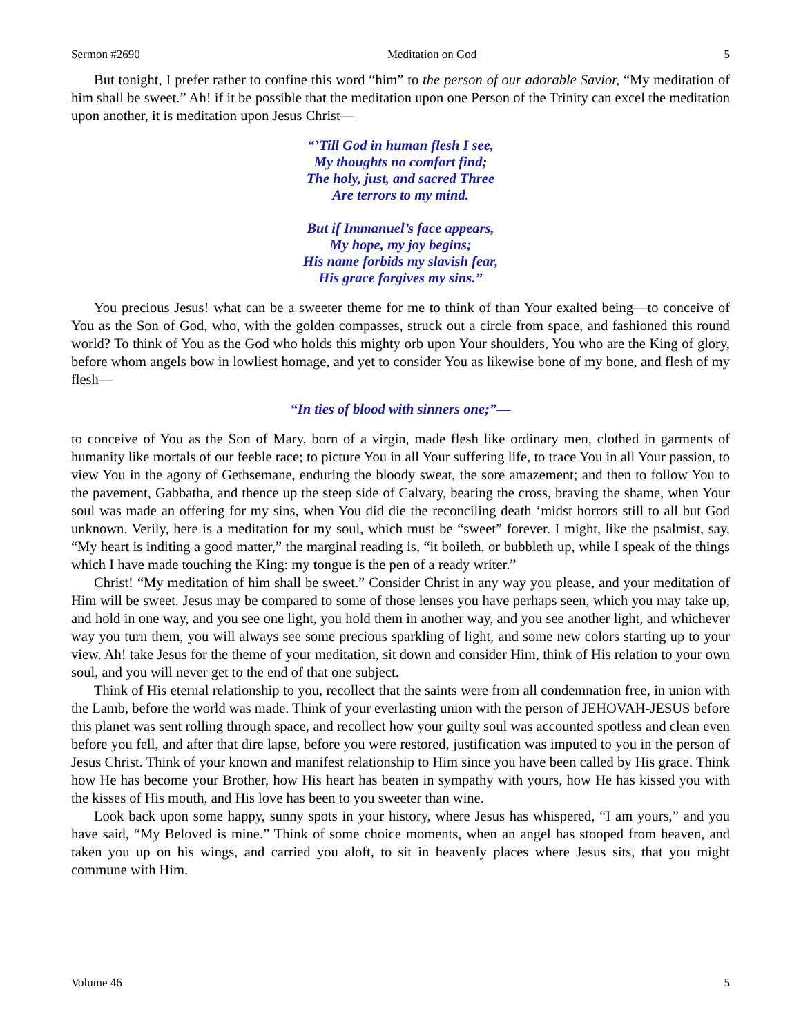Sermon #2690 Meditation on God 5
But tonight, I prefer rather to confine this word “him” to the person of our adorable Savior, “My meditation of him shall be sweet.” Ah! if it be possible that the meditation upon one Person of the Trinity can excel the meditation upon another, it is meditation upon Jesus Christ—
“’Till God in human flesh I see,
My thoughts no comfort find;
The holy, just, and sacred Three
Are terrors to my mind.
But if Immanuel’s face appears,
My hope, my joy begins;
His name forbids my slavish fear,
His grace forgives my sins.”
You precious Jesus! what can be a sweeter theme for me to think of than Your exalted being—to conceive of You as the Son of God, who, with the golden compasses, struck out a circle from space, and fashioned this round world? To think of You as the God who holds this mighty orb upon Your shoulders, You who are the King of glory, before whom angels bow in lowliest homage, and yet to consider You as likewise bone of my bone, and flesh of my flesh—
“In ties of blood with sinners one;”—
to conceive of You as the Son of Mary, born of a virgin, made flesh like ordinary men, clothed in garments of humanity like mortals of our feeble race; to picture You in all Your suffering life, to trace You in all Your passion, to view You in the agony of Gethsemane, enduring the bloody sweat, the sore amazement; and then to follow You to the pavement, Gabbatha, and thence up the steep side of Calvary, bearing the cross, braving the shame, when Your soul was made an offering for my sins, when You did die the reconciling death ‘midst horrors still to all but God unknown. Verily, here is a meditation for my soul, which must be “sweet” forever. I might, like the psalmist, say, “My heart is inditing a good matter,” the marginal reading is, “it boileth, or bubbleth up, while I speak of the things which I have made touching the King: my tongue is the pen of a ready writer.”
Christ! “My meditation of him shall be sweet.” Consider Christ in any way you please, and your meditation of Him will be sweet. Jesus may be compared to some of those lenses you have perhaps seen, which you may take up, and hold in one way, and you see one light, you hold them in another way, and you see another light, and whichever way you turn them, you will always see some precious sparkling of light, and some new colors starting up to your view. Ah! take Jesus for the theme of your meditation, sit down and consider Him, think of His relation to your own soul, and you will never get to the end of that one subject.
Think of His eternal relationship to you, recollect that the saints were from all condemnation free, in union with the Lamb, before the world was made. Think of your everlasting union with the person of JEHOVAH-JESUS before this planet was sent rolling through space, and recollect how your guilty soul was accounted spotless and clean even before you fell, and after that dire lapse, before you were restored, justification was imputed to you in the person of Jesus Christ. Think of your known and manifest relationship to Him since you have been called by His grace. Think how He has become your Brother, how His heart has beaten in sympathy with yours, how He has kissed you with the kisses of His mouth, and His love has been to you sweeter than wine.
Look back upon some happy, sunny spots in your history, where Jesus has whispered, “I am yours,” and you have said, “My Beloved is mine.” Think of some choice moments, when an angel has stooped from heaven, and taken you up on his wings, and carried you aloft, to sit in heavenly places where Jesus sits, that you might commune with Him.
Volume 46 5